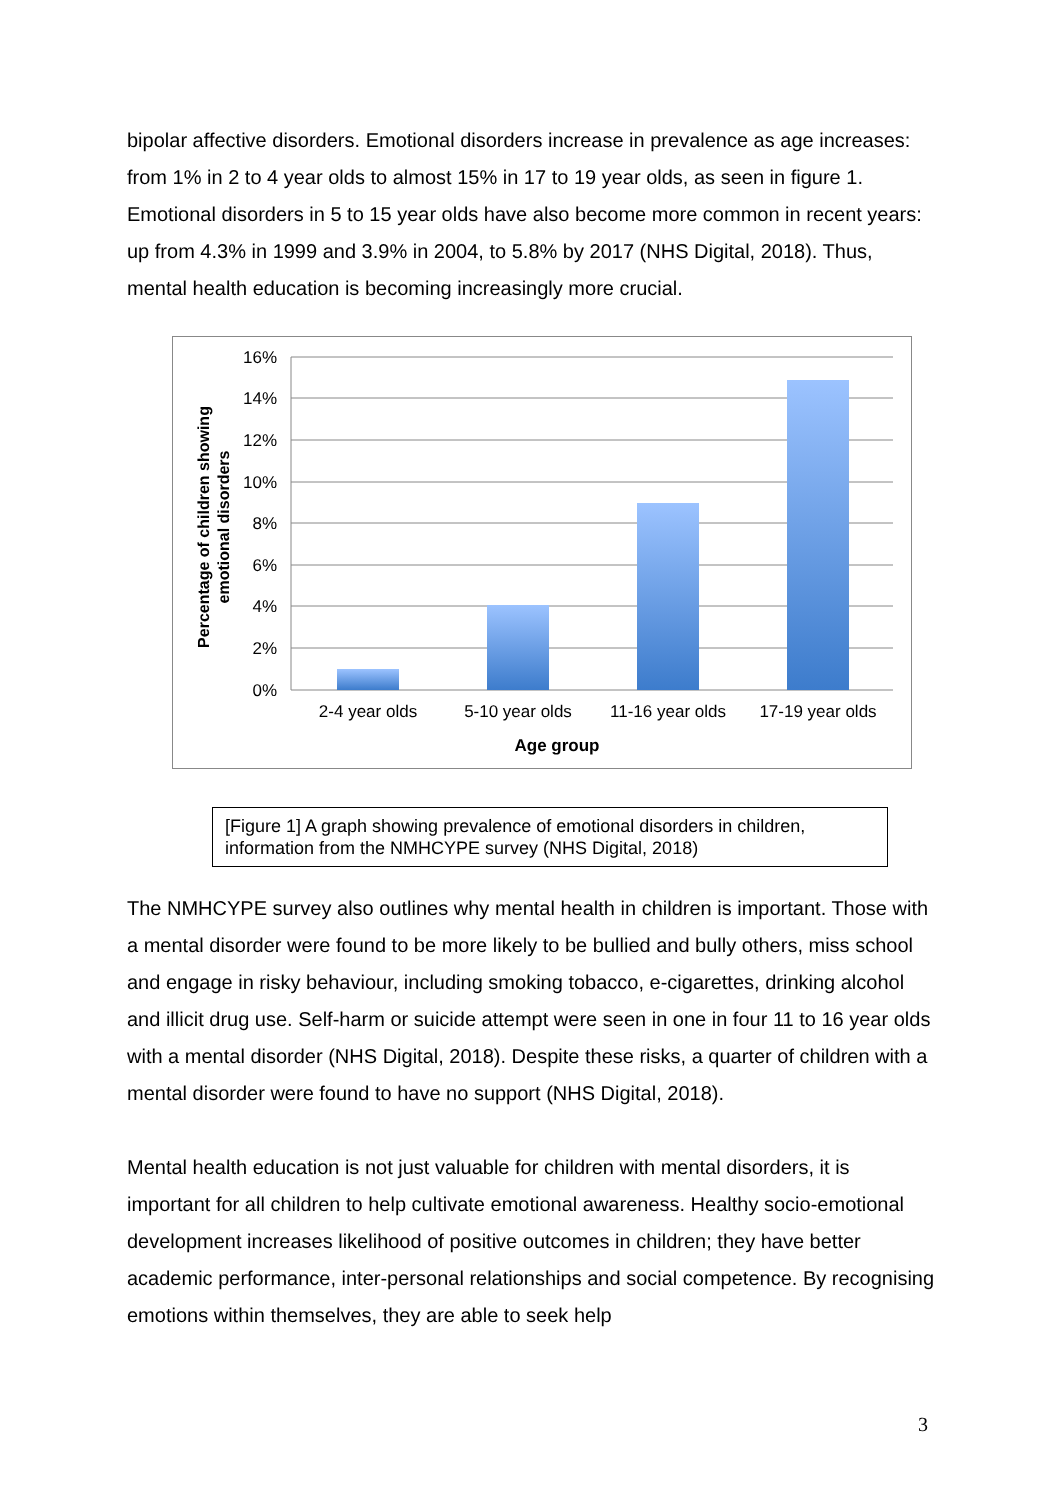bipolar affective disorders. Emotional disorders increase in prevalence as age increases: from 1% in 2 to 4 year olds to almost 15% in 17 to 19 year olds, as seen in figure 1. Emotional disorders in 5 to 15 year olds have also become more common in recent years: up from 4.3% in 1999 and 3.9% in 2004, to 5.8% by 2017 (NHS Digital, 2018). Thus, mental health education is becoming increasingly more crucial.
16%
14%
12%
10%
8%
6%
4%
2%
0%
2-4 year olds
5-10 year olds
11-16 year olds
17-19 year olds
Age group
Percentage of children showing
emotional disorders
[Figure 1] A graph showing prevalence of emotional disorders in children, information from the NMHCYPE survey (NHS Digital, 2018)
The NMHCYPE survey also outlines why mental health in children is important. Those with a mental disorder were found to be more likely to be bullied and bully others, miss school and engage in risky behaviour, including smoking tobacco, e-cigarettes, drinking alcohol and illicit drug use. Self-harm or suicide attempt were seen in one in four 11 to 16 year olds with a mental disorder (NHS Digital, 2018). Despite these risks, a quarter of children with a mental disorder were found to have no support (NHS Digital, 2018).
Mental health education is not just valuable for children with mental disorders, it is important for all children to help cultivate emotional awareness. Healthy socio-emotional development increases likelihood of positive outcomes in children; they have better academic performance, inter-personal relationships and social competence. By recognising emotions within themselves, they are able to seek help
3